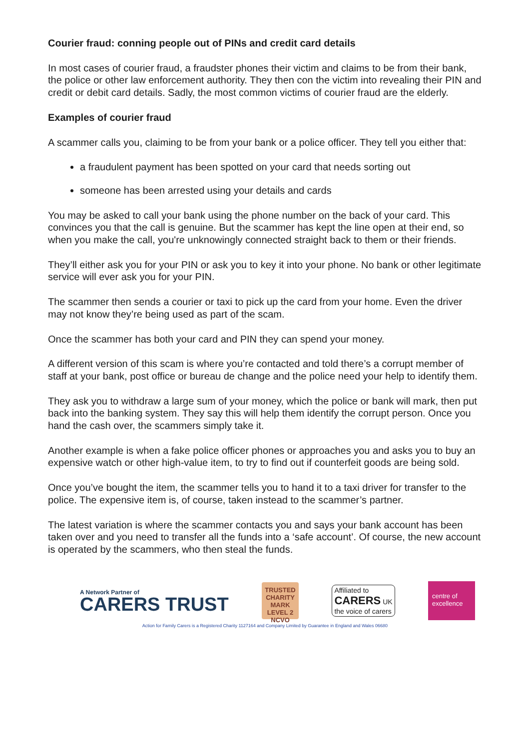Courier fraud: conning people out of PINs and credit card details
In most cases of courier fraud, a fraudster phones their victim and claims to be from their bank, the police or other law enforcement authority. They then con the victim into revealing their PIN and credit or debit card details. Sadly, the most common victims of courier fraud are the elderly.
Examples of courier fraud
A scammer calls you, claiming to be from your bank or a police officer. They tell you either that:
a fraudulent payment has been spotted on your card that needs sorting out
someone has been arrested using your details and cards
You may be asked to call your bank using the phone number on the back of your card. This convinces you that the call is genuine. But the scammer has kept the line open at their end, so when you make the call, you're unknowingly connected straight back to them or their friends.
They’ll either ask you for your PIN or ask you to key it into your phone. No bank or other legitimate service will ever ask you for your PIN.
The scammer then sends a courier or taxi to pick up the card from your home. Even the driver may not know they’re being used as part of the scam.
Once the scammer has both your card and PIN they can spend your money.
A different version of this scam is where you’re contacted and told there’s a corrupt member of staff at your bank, post office or bureau de change and the police need your help to identify them.
They ask you to withdraw a large sum of your money, which the police or bank will mark, then put back into the banking system. They say this will help them identify the corrupt person. Once you hand the cash over, the scammers simply take it.
Another example is when a fake police officer phones or approaches you and asks you to buy an expensive watch or other high-value item, to try to find out if counterfeit goods are being sold.
Once you’ve bought the item, the scammer tells you to hand it to a taxi driver for transfer to the police. The expensive item is, of course, taken instead to the scammer’s partner.
The latest variation is where the scammer contacts you and says your bank account has been taken over and you need to transfer all the funds into a ‘safe account’. Of course, the new account is operated by the scammers, who then steal the funds.
A Network Partner of
CARERS TRUST
TRUSTED
CHARITY MARK
LEVEL 2
NCVO
Affiliated to
CARERS UK
the voice of carers
centre of excellence
Action for Family Carers is a Registered Charity 1127164 and Company Limited by Guarantee in England and Wales 06680